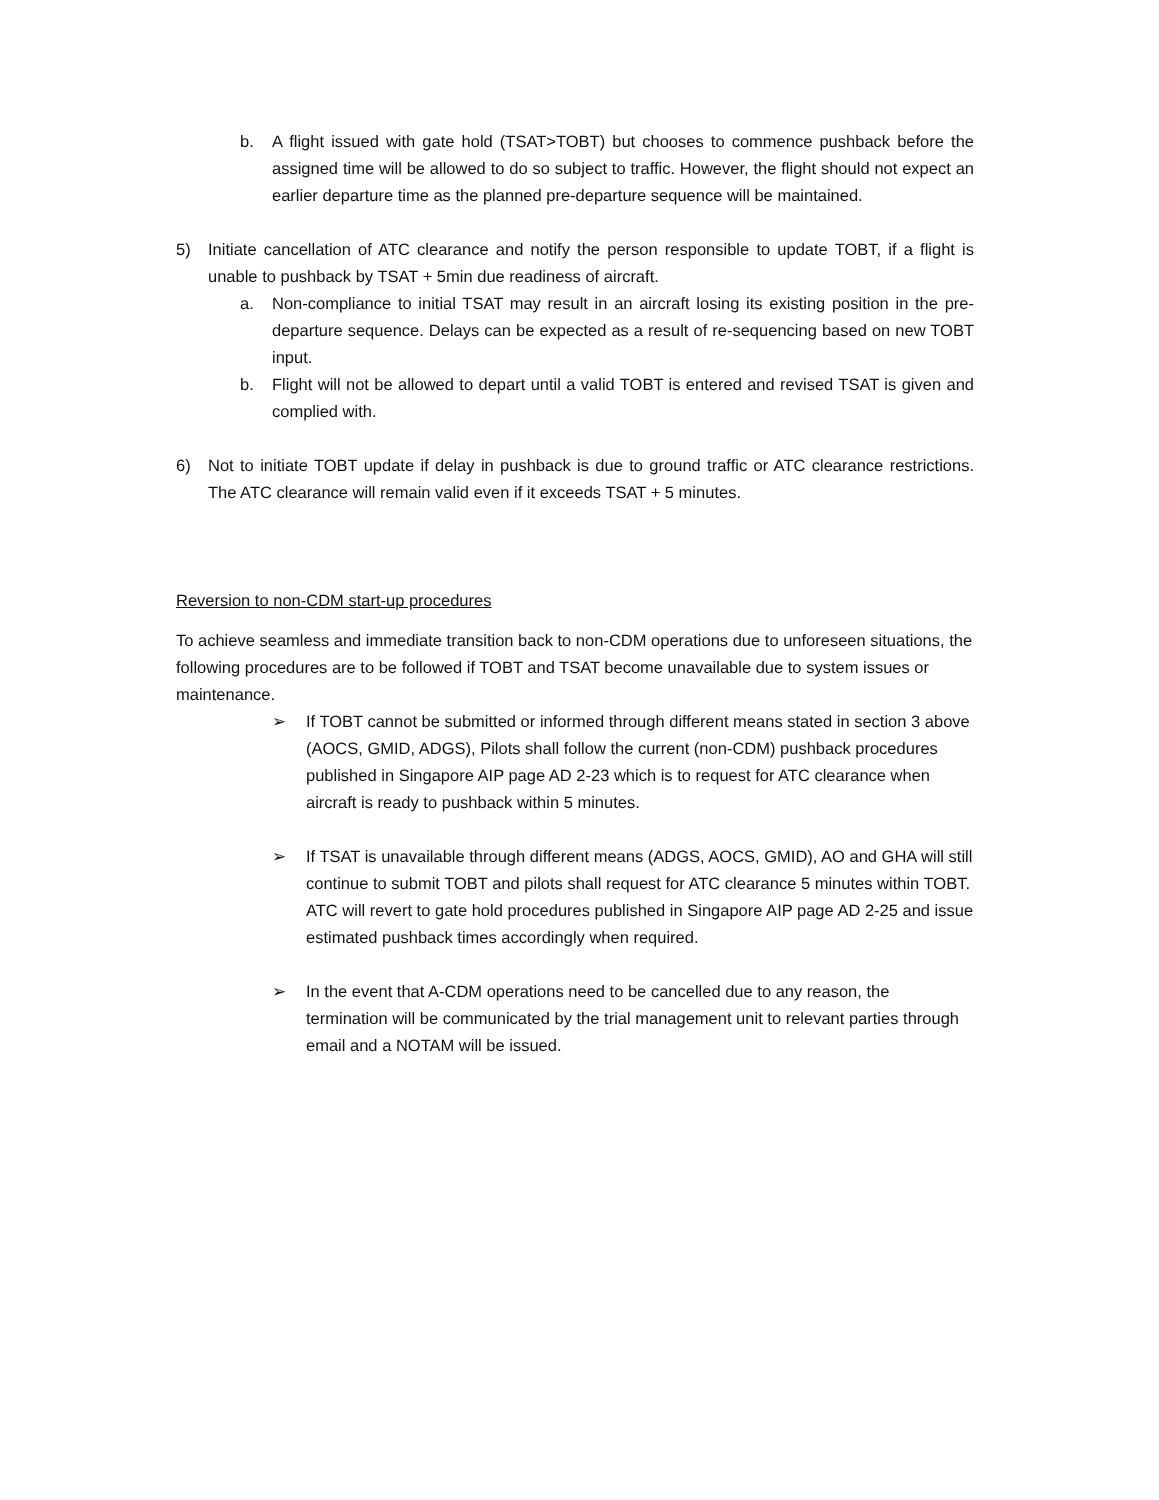b. A flight issued with gate hold (TSAT>TOBT) but chooses to commence pushback before the assigned time will be allowed to do so subject to traffic. However, the flight should not expect an earlier departure time as the planned pre-departure sequence will be maintained.
5) Initiate cancellation of ATC clearance and notify the person responsible to update TOBT, if a flight is unable to pushback by TSAT + 5min due readiness of aircraft.
a. Non-compliance to initial TSAT may result in an aircraft losing its existing position in the pre-departure sequence. Delays can be expected as a result of re-sequencing based on new TOBT input.
b. Flight will not be allowed to depart until a valid TOBT is entered and revised TSAT is given and complied with.
6) Not to initiate TOBT update if delay in pushback is due to ground traffic or ATC clearance restrictions. The ATC clearance will remain valid even if it exceeds TSAT + 5 minutes.
Reversion to non-CDM start-up procedures
To achieve seamless and immediate transition back to non-CDM operations due to unforeseen situations, the following procedures are to be followed if TOBT and TSAT become unavailable due to system issues or maintenance.
➢ If TOBT cannot be submitted or informed through different means stated in section 3 above (AOCS, GMID, ADGS), Pilots shall follow the current (non-CDM) pushback procedures published in Singapore AIP page AD 2-23 which is to request for ATC clearance when aircraft is ready to pushback within 5 minutes.
➢ If TSAT is unavailable through different means (ADGS, AOCS, GMID), AO and GHA will still continue to submit TOBT and pilots shall request for ATC clearance 5 minutes within TOBT. ATC will revert to gate hold procedures published in Singapore AIP page AD 2-25 and issue estimated pushback times accordingly when required.
➢ In the event that A-CDM operations need to be cancelled due to any reason, the termination will be communicated by the trial management unit to relevant parties through email and a NOTAM will be issued.